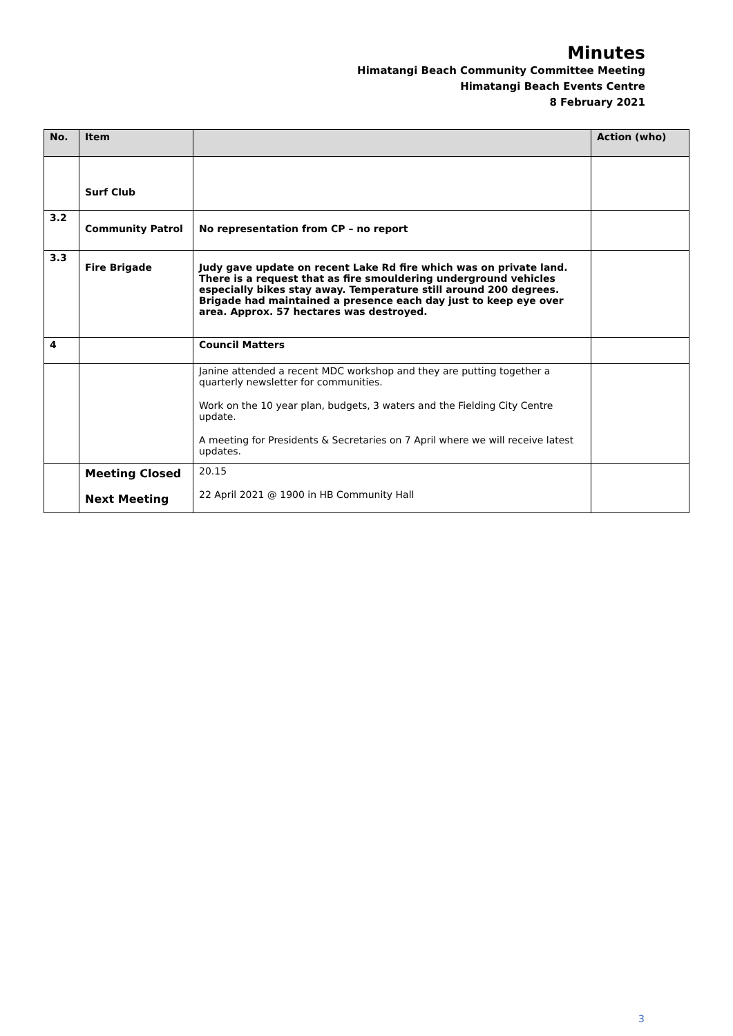Minutes
Himatangi Beach Community Committee Meeting
Himatangi Beach Events Centre
8 February 2021
| No. | Item | | Action (who) |
| --- | --- | --- | --- |
| | Surf Club | | |
| 3.2 | Community Patrol | No representation from CP – no report | |
| 3.3 | Fire Brigade | Judy gave update on recent Lake Rd fire which was on private land. There is a request that as fire smouldering underground vehicles especially bikes stay away. Temperature still around 200 degrees. Brigade had maintained a presence each day just to keep eye over area. Approx. 57 hectares was destroyed. | |
| 4 | | Council Matters | |
| | | Janine attended a recent MDC workshop and they are putting together a quarterly newsletter for communities. Work on the 10 year plan, budgets, 3 waters and the Fielding City Centre update. A meeting for Presidents & Secretaries on 7 April where we will receive latest updates. | |
| | Meeting Closed Next Meeting | 20.15 22 April 2021 @ 1900 in HB Community Hall | |
3